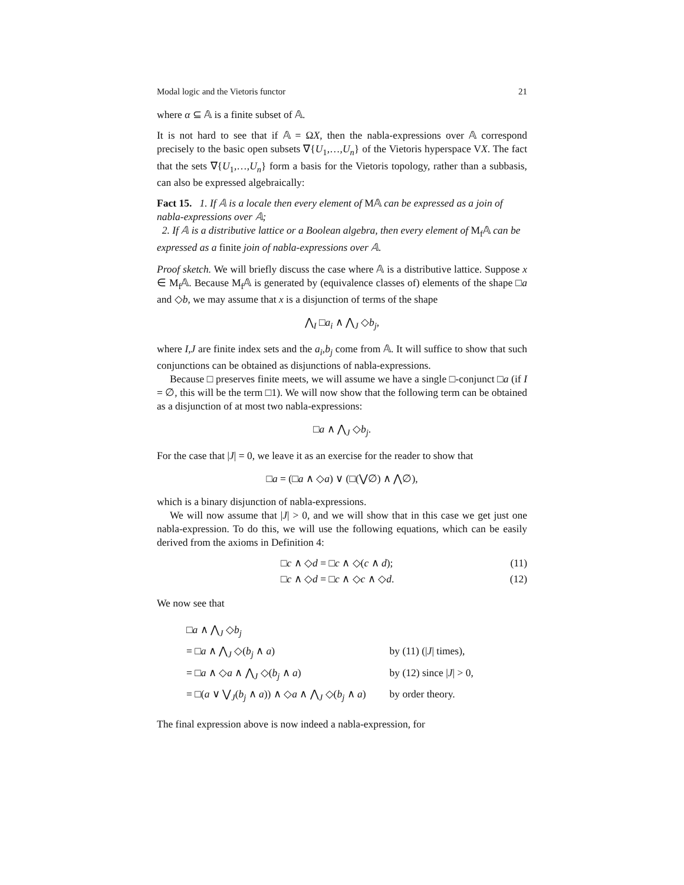Modal logic and the Vietoris functor 21
where α ⊆ 𝔸 is a finite subset of 𝔸.
It is not hard to see that if 𝔸 = ΩX, then the nabla-expressions over 𝔸 correspond precisely to the basic open subsets ∇{U<sub>1</sub>,…,U<sub>n</sub>} of the Vietoris hyperspace VX. The fact that the sets ∇{U<sub>1</sub>,…,U<sub>n</sub>} form a basis for the Vietoris topology, rather than a subbasis, can also be expressed algebraically:
Fact 15. 1. If 𝔸 is a locale then every element of M𝔸 can be expressed as a join of nabla-expressions over 𝔸;
2. If 𝔸 is a distributive lattice or a Boolean algebra, then every element of M<sub>f</sub>𝔸 can be expressed as a finite join of nabla-expressions over 𝔸.
Proof sketch. We will briefly discuss the case where 𝔸 is a distributive lattice. Suppose x ∈ M<sub>f</sub>𝔸. Because M<sub>f</sub>𝔸 is generated by (equivalence classes of) elements of the shape □a and ◇b, we may assume that x is a disjunction of terms of the shape
⋀<sub>I</sub> □a<sub>i</sub> ∧ ⋀<sub>J</sub> ◇b<sub>j</sub>,
where I,J are finite index sets and the a<sub>i</sub>,b<sub>j</sub> come from 𝔸. It will suffice to show that such conjunctions can be obtained as disjunctions of nabla-expressions.
Because □ preserves finite meets, we will assume we have a single □-conjunct □a (if I = ∅, this will be the term □1). We will now show that the following term can be obtained as a disjunction of at most two nabla-expressions:
□a ∧ ⋀<sub>J</sub> ◇b<sub>j</sub>.
For the case that |J| = 0, we leave it as an exercise for the reader to show that
□a = (□a ∧ ◇a) ∨ (□(⋁∅) ∧ ⋀∅),
which is a binary disjunction of nabla-expressions.
We will now assume that |J| > 0, and we will show that in this case we get just one nabla-expression. To do this, we will use the following equations, which can be easily derived from the axioms in Definition 4:
□c ∧ ◇d = □c ∧ ◇(c ∧ d); (11)
□c ∧ ◇d = □c ∧ ◇c ∧ ◇d. (12)
We now see that
| □ a ∧ ⋀<sub>J</sub> ◇ b<sub>j</sub> | |
| = □ a ∧ ⋀<sub>J</sub> ◇( b<sub>j</sub> ∧ a ) | by (11) (/ J / times), |
| = □ a ∧ ◇ a ∧ ⋀<sub>J</sub> ◇( b<sub>j</sub> ∧ a ) | by (12) since / J / > 0, |
| = □( a ∨ ⋁<sub>J</sub>( b<sub>j</sub> ∧ a )) ∧ ◇ a ∧ ⋀<sub>J</sub> ◇( b<sub>j</sub> ∧ a ) | by order theory. |
The final expression above is now indeed a nabla-expression, for